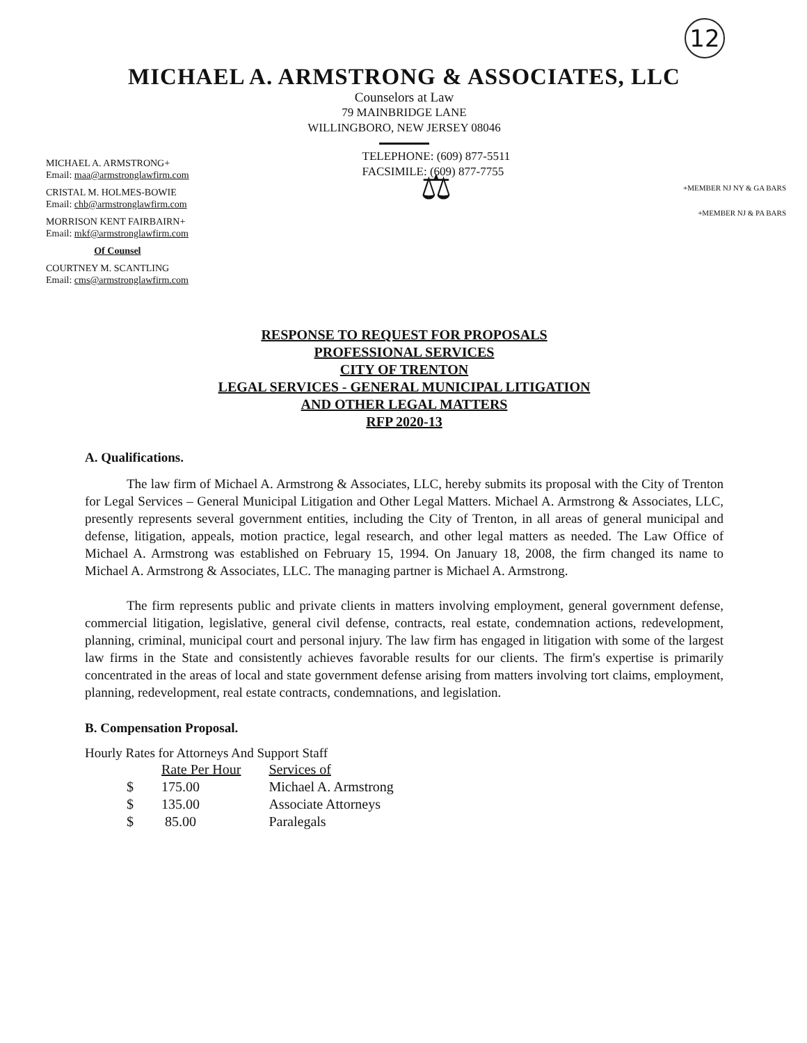12
MICHAEL A. ARMSTRONG & ASSOCIATES, LLC
Counselors at Law
79 MAINBRIDGE LANE
WILLINGBORO, NEW JERSEY 08046
MICHAEL A. ARMSTRONG+
Email: maa@armstronglawfirm.com
CRISTAL M. HOLMES-BOWIE
Email: chb@armstronglawfirm.com
MORRISON KENT FAIRBAIRN+
Email: mkf@armstronglawfirm.com
Of Counsel
COURTNEY M. SCANTLING
Email: cms@armstronglawfirm.com
TELEPHONE: (609) 877-5511
FACSIMILE: (609) 877-7755
⚖
+MEMBER NJ NY & GA BARS
+MEMBER NJ & PA BARS
RESPONSE TO REQUEST FOR PROPOSALS
PROFESSIONAL SERVICES
CITY OF TRENTON
LEGAL SERVICES - GENERAL MUNICIPAL LITIGATION
AND OTHER LEGAL MATTERS
RFP 2020-13
A. Qualifications.
The law firm of Michael A. Armstrong & Associates, LLC, hereby submits its proposal with the City of Trenton for Legal Services – General Municipal Litigation and Other Legal Matters. Michael A. Armstrong & Associates, LLC, presently represents several government entities, including the City of Trenton, in all areas of general municipal and defense, litigation, appeals, motion practice, legal research, and other legal matters as needed. The Law Office of Michael A. Armstrong was established on February 15, 1994. On January 18, 2008, the firm changed its name to Michael A. Armstrong & Associates, LLC. The managing partner is Michael A. Armstrong.
The firm represents public and private clients in matters involving employment, general government defense, commercial litigation, legislative, general civil defense, contracts, real estate, condemnation actions, redevelopment, planning, criminal, municipal court and personal injury. The law firm has engaged in litigation with some of the largest law firms in the State and consistently achieves favorable results for our clients. The firm's expertise is primarily concentrated in the areas of local and state government defense arising from matters involving tort claims, employment, planning, redevelopment, real estate contracts, condemnations, and legislation.
B. Compensation Proposal.
Hourly Rates for Attorneys And Support Staff
| | Rate Per Hour | Services of |
| --- | --- | --- |
| $ | 175.00 | Michael A. Armstrong |
| $ | 135.00 | Associate Attorneys |
| $ | 85.00 | Paralegals |